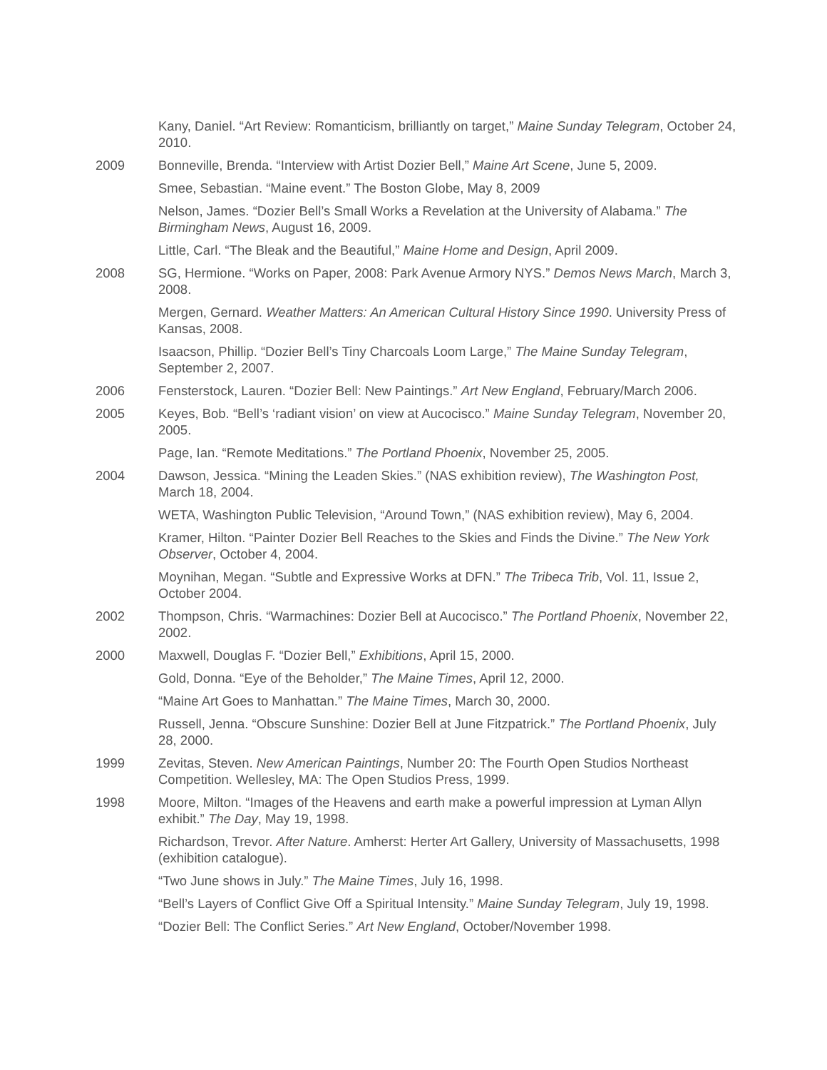Kany, Daniel. “Art Review: Romanticism, brilliantly on target,” Maine Sunday Telegram, October 24, 2010.
2009 Bonneville, Brenda. “Interview with Artist Dozier Bell,” Maine Art Scene, June 5, 2009.
Smee, Sebastian. “Maine event.” The Boston Globe, May 8, 2009
Nelson, James. “Dozier Bell’s Small Works a Revelation at the University of Alabama.” The Birmingham News, August 16, 2009.
Little, Carl. “The Bleak and the Beautiful,” Maine Home and Design, April 2009.
2008 SG, Hermione. “Works on Paper, 2008: Park Avenue Armory NYS.” Demos News March, March 3, 2008.
Mergen, Gernard. Weather Matters: An American Cultural History Since 1990. University Press of Kansas, 2008.
Isaacson, Phillip. “Dozier Bell’s Tiny Charcoals Loom Large,” The Maine Sunday Telegram, September 2, 2007.
2006 Fensterstock, Lauren. “Dozier Bell: New Paintings.” Art New England, February/March 2006.
2005 Keyes, Bob. “Bell’s ‘radiant vision’ on view at Aucocisco.” Maine Sunday Telegram, November 20, 2005.
Page, Ian. “Remote Meditations.” The Portland Phoenix, November 25, 2005.
2004 Dawson, Jessica. “Mining the Leaden Skies.” (NAS exhibition review), The Washington Post, March 18, 2004.
WETA, Washington Public Television, “Around Town,” (NAS exhibition review), May 6, 2004.
Kramer, Hilton. “Painter Dozier Bell Reaches to the Skies and Finds the Divine.” The New York Observer, October 4, 2004.
Moynihan, Megan. “Subtle and Expressive Works at DFN.” The Tribeca Trib, Vol. 11, Issue 2, October 2004.
2002 Thompson, Chris. “Warmachines: Dozier Bell at Aucocisco.” The Portland Phoenix, November 22, 2002.
2000 Maxwell, Douglas F. “Dozier Bell,” Exhibitions, April 15, 2000.
Gold, Donna. “Eye of the Beholder,” The Maine Times, April 12, 2000.
“Maine Art Goes to Manhattan.” The Maine Times, March 30, 2000.
Russell, Jenna. “Obscure Sunshine: Dozier Bell at June Fitzpatrick.” The Portland Phoenix, July 28, 2000.
1999 Zevitas, Steven. New American Paintings, Number 20: The Fourth Open Studios Northeast Competition. Wellesley, MA: The Open Studios Press, 1999.
1998 Moore, Milton. “Images of the Heavens and earth make a powerful impression at Lyman Allyn exhibit.” The Day, May 19, 1998.
Richardson, Trevor. After Nature. Amherst: Herter Art Gallery, University of Massachusetts, 1998 (exhibition catalogue).
“Two June shows in July.” The Maine Times, July 16, 1998.
“Bell’s Layers of Conflict Give Off a Spiritual Intensity.” Maine Sunday Telegram, July 19, 1998.
“Dozier Bell: The Conflict Series.” Art New England, October/November 1998.